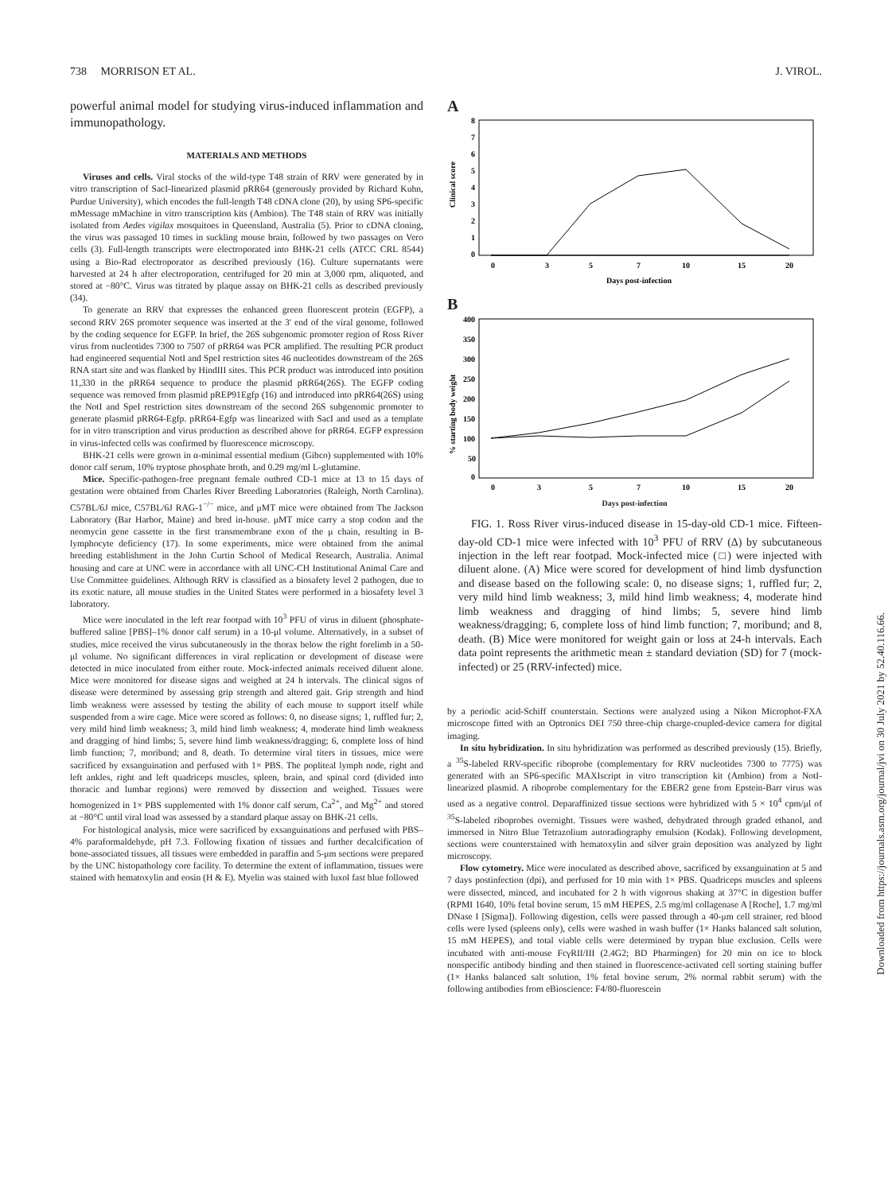738 MORRISON ET AL. J. VIROL.
powerful animal model for studying virus-induced inflammation and immunopathology.
MATERIALS AND METHODS
Viruses and cells. Viral stocks of the wild-type T48 strain of RRV were generated by in vitro transcription of SacI-linearized plasmid pRR64 (generously provided by Richard Kuhn, Purdue University), which encodes the full-length T48 cDNA clone (20), by using SP6-specific mMessage mMachine in vitro transcription kits (Ambion). The T48 stain of RRV was initially isolated from Aedes vigilax mosquitoes in Queensland, Australia (5). Prior to cDNA cloning, the virus was passaged 10 times in suckling mouse brain, followed by two passages on Vero cells (3). Full-length transcripts were electroporated into BHK-21 cells (ATCC CRL 8544) using a Bio-Rad electroporator as described previously (16). Culture supernatants were harvested at 24 h after electroporation, centrifuged for 20 min at 3,000 rpm, aliquoted, and stored at −80°C. Virus was titrated by plaque assay on BHK-21 cells as described previously (34).
To generate an RRV that expresses the enhanced green fluorescent protein (EGFP), a second RRV 26S promoter sequence was inserted at the 3′ end of the viral genome, followed by the coding sequence for EGFP. In brief, the 26S subgenomic promoter region of Ross River virus from nucleotides 7300 to 7507 of pRR64 was PCR amplified. The resulting PCR product had engineered sequential NotI and SpeI restriction sites 46 nucleotides downstream of the 26S RNA start site and was flanked by HindIII sites. This PCR product was introduced into position 11,330 in the pRR64 sequence to produce the plasmid pRR64(26S). The EGFP coding sequence was removed from plasmid pREP91Egfp (16) and introduced into pRR64(26S) using the NotI and SpeI restriction sites downstream of the second 26S subgenomic promoter to generate plasmid pRR64-Egfp. pRR64-Egfp was linearized with SacI and used as a template for in vitro transcription and virus production as described above for pRR64. EGFP expression in virus-infected cells was confirmed by fluorescence microscopy.
BHK-21 cells were grown in α-minimal essential medium (Gibco) supplemented with 10% donor calf serum, 10% tryptose phosphate broth, and 0.29 mg/ml L-glutamine.
Mice. Specific-pathogen-free pregnant female outbred CD-1 mice at 13 to 15 days of gestation were obtained from Charles River Breeding Laboratories (Raleigh, North Carolina). C57BL/6J mice, C57BL/6J RAG-1<sup>−/−</sup> mice, and μMT mice were obtained from The Jackson Laboratory (Bar Harbor, Maine) and bred in-house. μMT mice carry a stop codon and the neomycin gene cassette in the first transmembrane exon of the μ chain, resulting in B-lymphocyte deficiency (17). In some experiments, mice were obtained from the animal breeding establishment in the John Curtin School of Medical Research, Australia. Animal housing and care at UNC were in accordance with all UNC-CH Institutional Animal Care and Use Committee guidelines. Although RRV is classified as a biosafety level 2 pathogen, due to its exotic nature, all mouse studies in the United States were performed in a biosafety level 3 laboratory.
Mice were inoculated in the left rear footpad with 10<sup>3</sup> PFU of virus in diluent (phosphate-buffered saline [PBS]–1% donor calf serum) in a 10-μl volume. Alternatively, in a subset of studies, mice received the virus subcutaneously in the thorax below the right forelimb in a 50-μl volume. No significant differences in viral replication or development of disease were detected in mice inoculated from either route. Mock-infected animals received diluent alone. Mice were monitored for disease signs and weighed at 24 h intervals. The clinical signs of disease were determined by assessing grip strength and altered gait. Grip strength and hind limb weakness were assessed by testing the ability of each mouse to support itself while suspended from a wire cage. Mice were scored as follows: 0, no disease signs; 1, ruffled fur; 2, very mild hind limb weakness; 3, mild hind limb weakness; 4, moderate hind limb weakness and dragging of hind limbs; 5, severe hind limb weakness/dragging; 6, complete loss of hind limb function; 7, moribund; and 8, death. To determine viral titers in tissues, mice were sacrificed by exsanguination and perfused with 1× PBS. The popliteal lymph node, right and left ankles, right and left quadriceps muscles, spleen, brain, and spinal cord (divided into thoracic and lumbar regions) were removed by dissection and weighed. Tissues were homogenized in 1× PBS supplemented with 1% donor calf serum, Ca<sup>2+</sup>, and Mg<sup>2+</sup> and stored at −80°C until viral load was assessed by a standard plaque assay on BHK-21 cells.
For histological analysis, mice were sacrificed by exsanguinations and perfused with PBS–4% paraformaldehyde, pH 7.3. Following fixation of tissues and further decalcification of bone-associated tissues, all tissues were embedded in paraffin and 5-μm sections were prepared by the UNC histopathology core facility. To determine the extent of inflammation, tissues were stained with hematoxylin and eosin (H & E). Myelin was stained with luxol fast blue followed
A
8
7
6
5
4
3
2
1
0
Clinical score
0
3
5
7
10
15
20
Days post-infection
B
400
350
300
250
200
150
100
50
0
% starting body weight
0
3
5
7
10
15
20
Days post-infection
FIG. 1. Ross River virus-induced disease in 15-day-old CD-1 mice. Fifteen-day-old CD-1 mice were infected with 10<sup>3</sup> PFU of RRV (Δ) by subcutaneous injection in the left rear footpad. Mock-infected mice (□) were injected with diluent alone. (A) Mice were scored for development of hind limb dysfunction and disease based on the following scale: 0, no disease signs; 1, ruffled fur; 2, very mild hind limb weakness; 3, mild hind limb weakness; 4, moderate hind limb weakness and dragging of hind limbs; 5, severe hind limb weakness/dragging; 6, complete loss of hind limb function; 7, moribund; and 8, death. (B) Mice were monitored for weight gain or loss at 24-h intervals. Each data point represents the arithmetic mean ± standard deviation (SD) for 7 (mock-infected) or 25 (RRV-infected) mice.
by a periodic acid-Schiff counterstain. Sections were analyzed using a Nikon Microphot-FXA microscope fitted with an Optronics DEI 750 three-chip charge-coupled-device camera for digital imaging.
In situ hybridization. In situ hybridization was performed as described previously (15). Briefly, a <sup>35</sup>S-labeled RRV-specific riboprobe (complementary for RRV nucleotides 7300 to 7775) was generated with an SP6-specific MAXIscript in vitro transcription kit (Ambion) from a NotI-linearized plasmid. A riboprobe complementary for the EBER2 gene from Epstein-Barr virus was used as a negative control. Deparaffinized tissue sections were hybridized with 5 × 10<sup>4</sup> cpm/μl of <sup>35</sup>S-labeled riboprobes overnight. Tissues were washed, dehydrated through graded ethanol, and immersed in Nitro Blue Tetrazolium autoradiography emulsion (Kodak). Following development, sections were counterstained with hematoxylin and silver grain deposition was analyzed by light microscopy.
Flow cytometry. Mice were inoculated as described above, sacrificed by exsanguination at 5 and 7 days postinfection (dpi), and perfused for 10 min with 1× PBS. Quadriceps muscles and spleens were dissected, minced, and incubated for 2 h with vigorous shaking at 37°C in digestion buffer (RPMI 1640, 10% fetal bovine serum, 15 mM HEPES, 2.5 mg/ml collagenase A [Roche], 1.7 mg/ml DNase I [Sigma]). Following digestion, cells were passed through a 40-μm cell strainer, red blood cells were lysed (spleens only), cells were washed in wash buffer (1× Hanks balanced salt solution, 15 mM HEPES), and total viable cells were determined by trypan blue exclusion. Cells were incubated with anti-mouse FcγRII/III (2.4G2; BD Pharmingen) for 20 min on ice to block nonspecific antibody binding and then stained in fluorescence-activated cell sorting staining buffer (1× Hanks balanced salt solution, 1% fetal bovine serum, 2% normal rabbit serum) with the following antibodies from eBioscience: F4/80-fluorescein
Downloaded from https://journals.asm.org/journal/jvi on 30 July 2021 by 52.40.116.66.